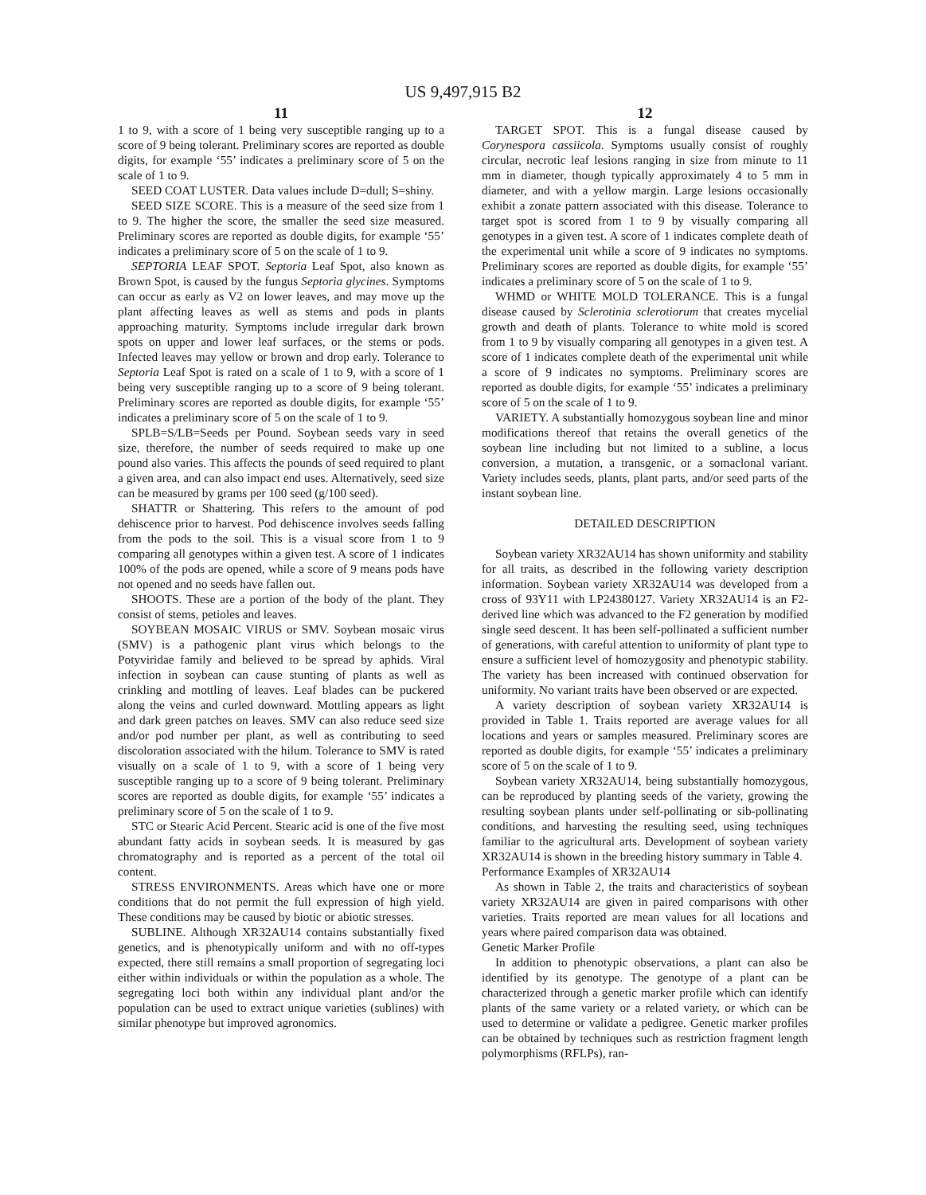US 9,497,915 B2
11
1 to 9, with a score of 1 being very susceptible ranging up to a score of 9 being tolerant. Preliminary scores are reported as double digits, for example ‘55’ indicates a preliminary score of 5 on the scale of 1 to 9.
SEED COAT LUSTER. Data values include D=dull; S=shiny.
SEED SIZE SCORE. This is a measure of the seed size from 1 to 9. The higher the score, the smaller the seed size measured. Preliminary scores are reported as double digits, for example ‘55’ indicates a preliminary score of 5 on the scale of 1 to 9.
SEPTORIA LEAF SPOT. Septoria Leaf Spot, also known as Brown Spot, is caused by the fungus Septoria glycines. Symptoms can occur as early as V2 on lower leaves, and may move up the plant affecting leaves as well as stems and pods in plants approaching maturity. Symptoms include irregular dark brown spots on upper and lower leaf surfaces, or the stems or pods. Infected leaves may yellow or brown and drop early. Tolerance to Septoria Leaf Spot is rated on a scale of 1 to 9, with a score of 1 being very susceptible ranging up to a score of 9 being tolerant. Preliminary scores are reported as double digits, for example ‘55’ indicates a preliminary score of 5 on the scale of 1 to 9.
SPLB=S/LB=Seeds per Pound. Soybean seeds vary in seed size, therefore, the number of seeds required to make up one pound also varies. This affects the pounds of seed required to plant a given area, and can also impact end uses. Alternatively, seed size can be measured by grams per 100 seed (g/100 seed).
SHATTR or Shattering. This refers to the amount of pod dehiscence prior to harvest. Pod dehiscence involves seeds falling from the pods to the soil. This is a visual score from 1 to 9 comparing all genotypes within a given test. A score of 1 indicates 100% of the pods are opened, while a score of 9 means pods have not opened and no seeds have fallen out.
SHOOTS. These are a portion of the body of the plant. They consist of stems, petioles and leaves.
SOYBEAN MOSAIC VIRUS or SMV. Soybean mosaic virus (SMV) is a pathogenic plant virus which belongs to the Potyviridae family and believed to be spread by aphids. Viral infection in soybean can cause stunting of plants as well as crinkling and mottling of leaves. Leaf blades can be puckered along the veins and curled downward. Mottling appears as light and dark green patches on leaves. SMV can also reduce seed size and/or pod number per plant, as well as contributing to seed discoloration associated with the hilum. Tolerance to SMV is rated visually on a scale of 1 to 9, with a score of 1 being very susceptible ranging up to a score of 9 being tolerant. Preliminary scores are reported as double digits, for example ‘55’ indicates a preliminary score of 5 on the scale of 1 to 9.
STC or Stearic Acid Percent. Stearic acid is one of the five most abundant fatty acids in soybean seeds. It is measured by gas chromatography and is reported as a percent of the total oil content.
STRESS ENVIRONMENTS. Areas which have one or more conditions that do not permit the full expression of high yield. These conditions may be caused by biotic or abiotic stresses.
SUBLINE. Although XR32AU14 contains substantially fixed genetics, and is phenotypically uniform and with no off-types expected, there still remains a small proportion of segregating loci either within individuals or within the population as a whole. The segregating loci both within any individual plant and/or the population can be used to extract unique varieties (sublines) with similar phenotype but improved agronomics.
12
TARGET SPOT. This is a fungal disease caused by Corynespora cassiicola. Symptoms usually consist of roughly circular, necrotic leaf lesions ranging in size from minute to 11 mm in diameter, though typically approximately 4 to 5 mm in diameter, and with a yellow margin. Large lesions occasionally exhibit a zonate pattern associated with this disease. Tolerance to target spot is scored from 1 to 9 by visually comparing all genotypes in a given test. A score of 1 indicates complete death of the experimental unit while a score of 9 indicates no symptoms. Preliminary scores are reported as double digits, for example ‘55’ indicates a preliminary score of 5 on the scale of 1 to 9.
WHMD or WHITE MOLD TOLERANCE. This is a fungal disease caused by Sclerotinia sclerotiorum that creates mycelial growth and death of plants. Tolerance to white mold is scored from 1 to 9 by visually comparing all genotypes in a given test. A score of 1 indicates complete death of the experimental unit while a score of 9 indicates no symptoms. Preliminary scores are reported as double digits, for example ‘55’ indicates a preliminary score of 5 on the scale of 1 to 9.
VARIETY. A substantially homozygous soybean line and minor modifications thereof that retains the overall genetics of the soybean line including but not limited to a subline, a locus conversion, a mutation, a transgenic, or a somaclonal variant. Variety includes seeds, plants, plant parts, and/or seed parts of the instant soybean line.
DETAILED DESCRIPTION
Soybean variety XR32AU14 has shown uniformity and stability for all traits, as described in the following variety description information. Soybean variety XR32AU14 was developed from a cross of 93Y11 with LP24380127. Variety XR32AU14 is an F2-derived line which was advanced to the F2 generation by modified single seed descent. It has been self-pollinated a sufficient number of generations, with careful attention to uniformity of plant type to ensure a sufficient level of homozygosity and phenotypic stability. The variety has been increased with continued observation for uniformity. No variant traits have been observed or are expected.
A variety description of soybean variety XR32AU14 is provided in Table 1. Traits reported are average values for all locations and years or samples measured. Preliminary scores are reported as double digits, for example ‘55’ indicates a preliminary score of 5 on the scale of 1 to 9.
Soybean variety XR32AU14, being substantially homozygous, can be reproduced by planting seeds of the variety, growing the resulting soybean plants under self-pollinating or sib-pollinating conditions, and harvesting the resulting seed, using techniques familiar to the agricultural arts. Development of soybean variety XR32AU14 is shown in the breeding history summary in Table 4.
Performance Examples of XR32AU14
As shown in Table 2, the traits and characteristics of soybean variety XR32AU14 are given in paired comparisons with other varieties. Traits reported are mean values for all locations and years where paired comparison data was obtained.
Genetic Marker Profile
In addition to phenotypic observations, a plant can also be identified by its genotype. The genotype of a plant can be characterized through a genetic marker profile which can identify plants of the same variety or a related variety, or which can be used to determine or validate a pedigree. Genetic marker profiles can be obtained by techniques such as restriction fragment length polymorphisms (RFLPs), ran-